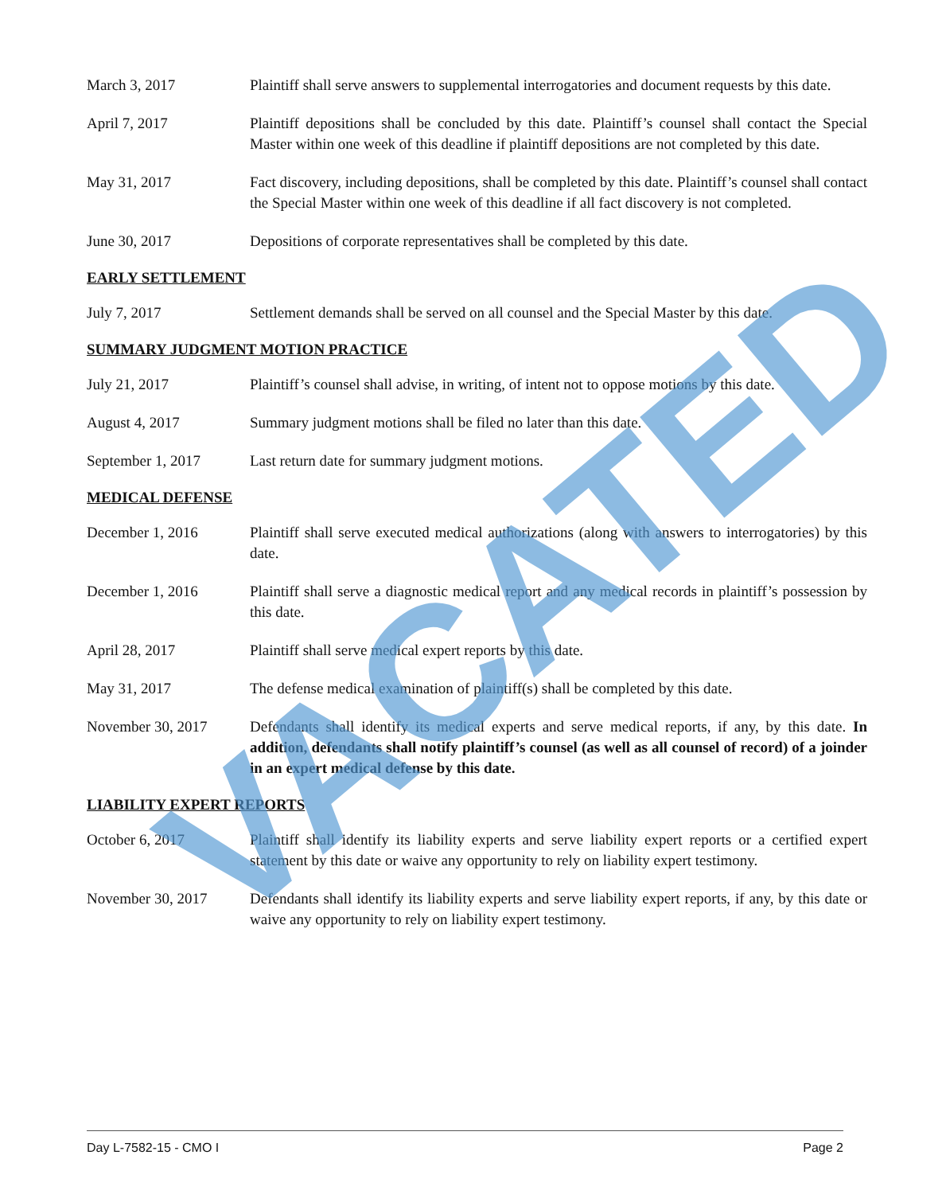March 3, 2017 Plaintiff shall serve answers to supplemental interrogatories and document requests by this date.
April 7, 2017 Plaintiff depositions shall be concluded by this date. Plaintiff’s counsel shall contact the Special Master within one week of this deadline if plaintiff depositions are not completed by this date.
May 31, 2017 Fact discovery, including depositions, shall be completed by this date. Plaintiff’s counsel shall contact the Special Master within one week of this deadline if all fact discovery is not completed.
June 30, 2017 Depositions of corporate representatives shall be completed by this date.
EARLY SETTLEMENT
July 7, 2017 Settlement demands shall be served on all counsel and the Special Master by this date.
SUMMARY JUDGMENT MOTION PRACTICE
July 21, 2017 Plaintiff’s counsel shall advise, in writing, of intent not to oppose motions by this date.
August 4, 2017 Summary judgment motions shall be filed no later than this date.
September 1, 2017 Last return date for summary judgment motions.
MEDICAL DEFENSE
December 1, 2016 Plaintiff shall serve executed medical authorizations (along with answers to interrogatories) by this date.
December 1, 2016 Plaintiff shall serve a diagnostic medical report and any medical records in plaintiff’s possession by this date.
April 28, 2017 Plaintiff shall serve medical expert reports by this date.
May 31, 2017 The defense medical examination of plaintiff(s) shall be completed by this date.
November 30, 2017 Defendants shall identify its medical experts and serve medical reports, if any, by this date. In addition, defendants shall notify plaintiff’s counsel (as well as all counsel of record) of a joinder in an expert medical defense by this date.
LIABILITY EXPERT REPORTS
October 6, 2017 Plaintiff shall identify its liability experts and serve liability expert reports or a certified expert statement by this date or waive any opportunity to rely on liability expert testimony.
November 30, 2017 Defendants shall identify its liability experts and serve liability expert reports, if any, by this date or waive any opportunity to rely on liability expert testimony.
VACATED
Day L-7582-15 - CMO I Page 2